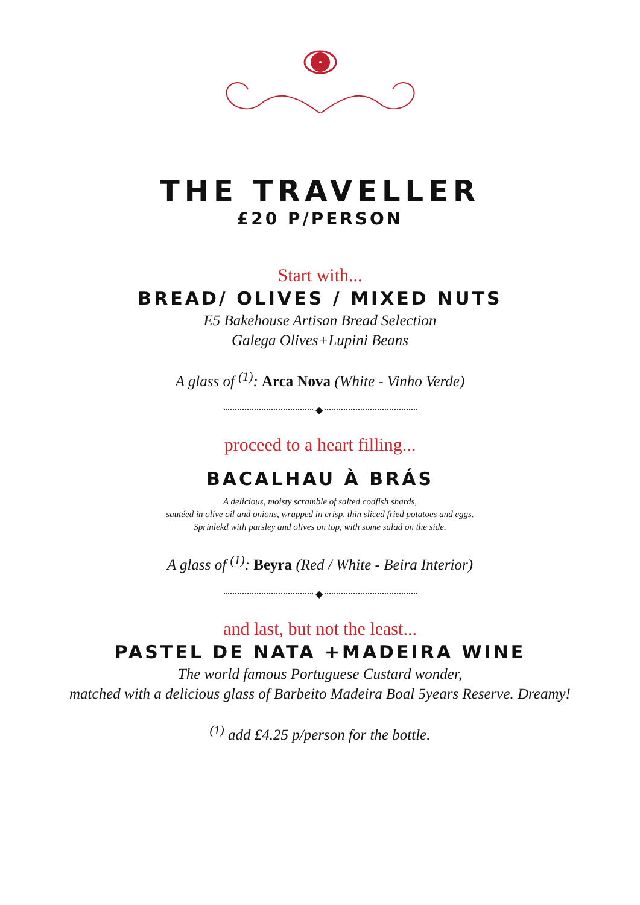THE TRAVELLER
£20 P/PERSON
Start with...
BREAD/ OLIVES / MIXED NUTS
E5 Bakehouse Artisan Bread Selection
Galega Olives+Lupini Beans
A glass of <sup>(1)</sup>: Arca Nova (White - Vinho Verde)
◆
proceed to a heart filling...
BACALHAU À BRÁS
A delicious, moisty scramble of salted codfish shards,
sautéed in olive oil and onions, wrapped in crisp, thin sliced fried potatoes and eggs.
Sprinlekd with parsley and olives on top, with some salad on the side.
A glass of <sup>(1)</sup>: Beyra (Red / White - Beira Interior)
◆
and last, but not the least...
PASTEL DE NATA +MADEIRA WINE
The world famous Portuguese Custard wonder,
matched with a delicious glass of Barbeito Madeira Boal 5years Reserve. Dreamy!
<sup>(1)</sup> add £4.25 p/person for the bottle.